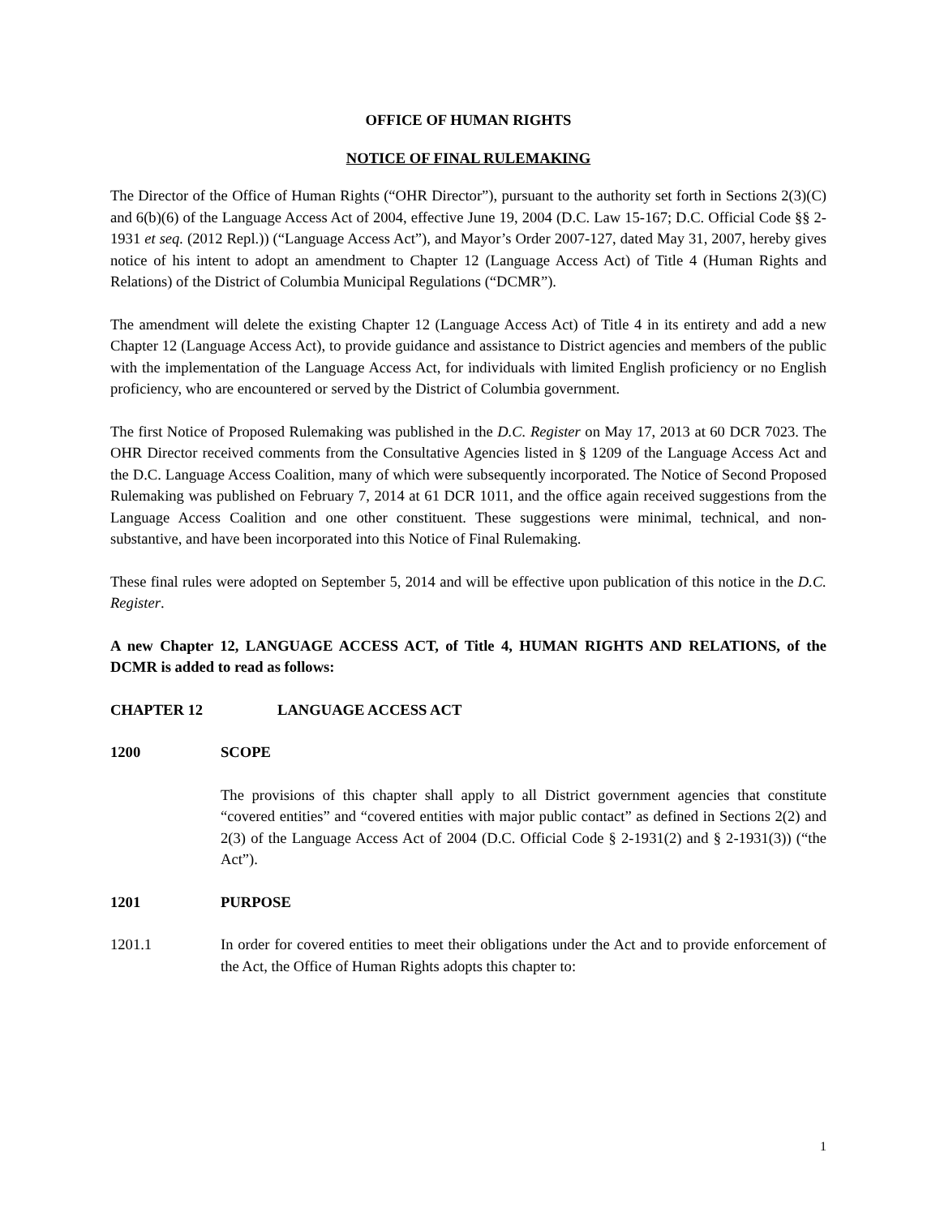OFFICE OF HUMAN RIGHTS
NOTICE OF FINAL RULEMAKING
The Director of the Office of Human Rights (“OHR Director”), pursuant to the authority set forth in Sections 2(3)(C) and 6(b)(6) of the Language Access Act of 2004, effective June 19, 2004 (D.C. Law 15-167; D.C. Official Code §§ 2-1931 et seq. (2012 Repl.)) (“Language Access Act”), and Mayor’s Order 2007-127, dated May 31, 2007, hereby gives notice of his intent to adopt an amendment to Chapter 12 (Language Access Act) of Title 4 (Human Rights and Relations) of the District of Columbia Municipal Regulations (“DCMR”).
The amendment will delete the existing Chapter 12 (Language Access Act) of Title 4 in its entirety and add a new Chapter 12 (Language Access Act), to provide guidance and assistance to District agencies and members of the public with the implementation of the Language Access Act, for individuals with limited English proficiency or no English proficiency, who are encountered or served by the District of Columbia government.
The first Notice of Proposed Rulemaking was published in the D.C. Register on May 17, 2013 at 60 DCR 7023. The OHR Director received comments from the Consultative Agencies listed in § 1209 of the Language Access Act and the D.C. Language Access Coalition, many of which were subsequently incorporated. The Notice of Second Proposed Rulemaking was published on February 7, 2014 at 61 DCR 1011, and the office again received suggestions from the Language Access Coalition and one other constituent. These suggestions were minimal, technical, and non-substantive, and have been incorporated into this Notice of Final Rulemaking.
These final rules were adopted on September 5, 2014 and will be effective upon publication of this notice in the D.C. Register.
A new Chapter 12, LANGUAGE ACCESS ACT, of Title 4, HUMAN RIGHTS AND RELATIONS, of the DCMR is added to read as follows:
CHAPTER 12 LANGUAGE ACCESS ACT
1200 SCOPE
The provisions of this chapter shall apply to all District government agencies that constitute “covered entities” and “covered entities with major public contact” as defined in Sections 2(2) and 2(3) of the Language Access Act of 2004 (D.C. Official Code § 2-1931(2) and § 2-1931(3)) (“the Act”).
1201 PURPOSE
1201.1 In order for covered entities to meet their obligations under the Act and to provide enforcement of the Act, the Office of Human Rights adopts this chapter to:
1